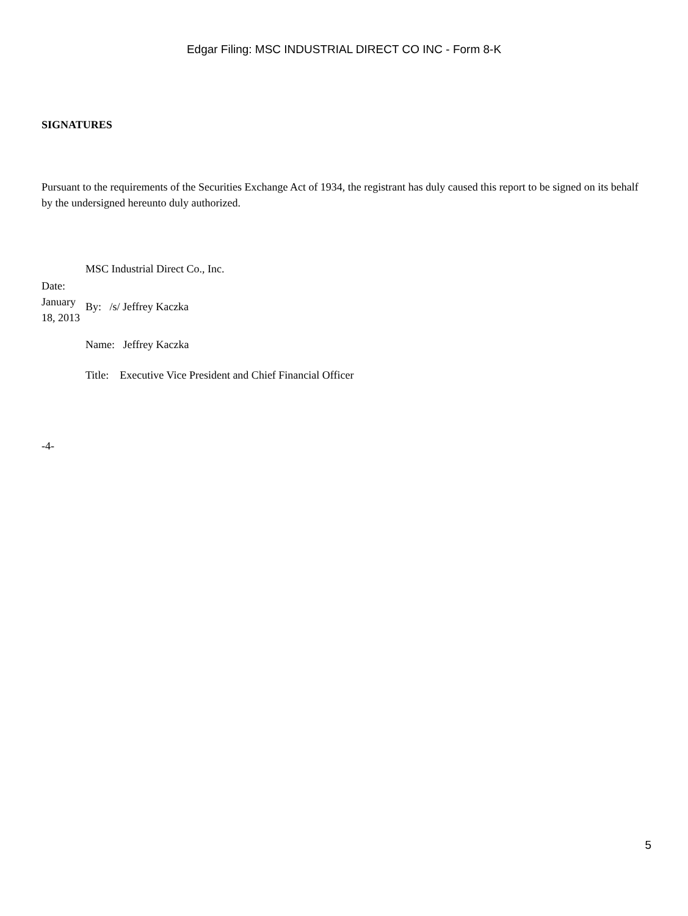Edgar Filing: MSC INDUSTRIAL DIRECT CO INC - Form 8-K
SIGNATURES
Pursuant to the requirements of the Securities Exchange Act of 1934, the registrant has duly caused this report to be signed on its behalf by the undersigned hereunto duly authorized.
Date: January 18, 2013
MSC Industrial Direct Co., Inc.
By: /s/ Jeffrey Kaczka
Name: Jeffrey Kaczka
Title: Executive Vice President and Chief Financial Officer
-4-
5